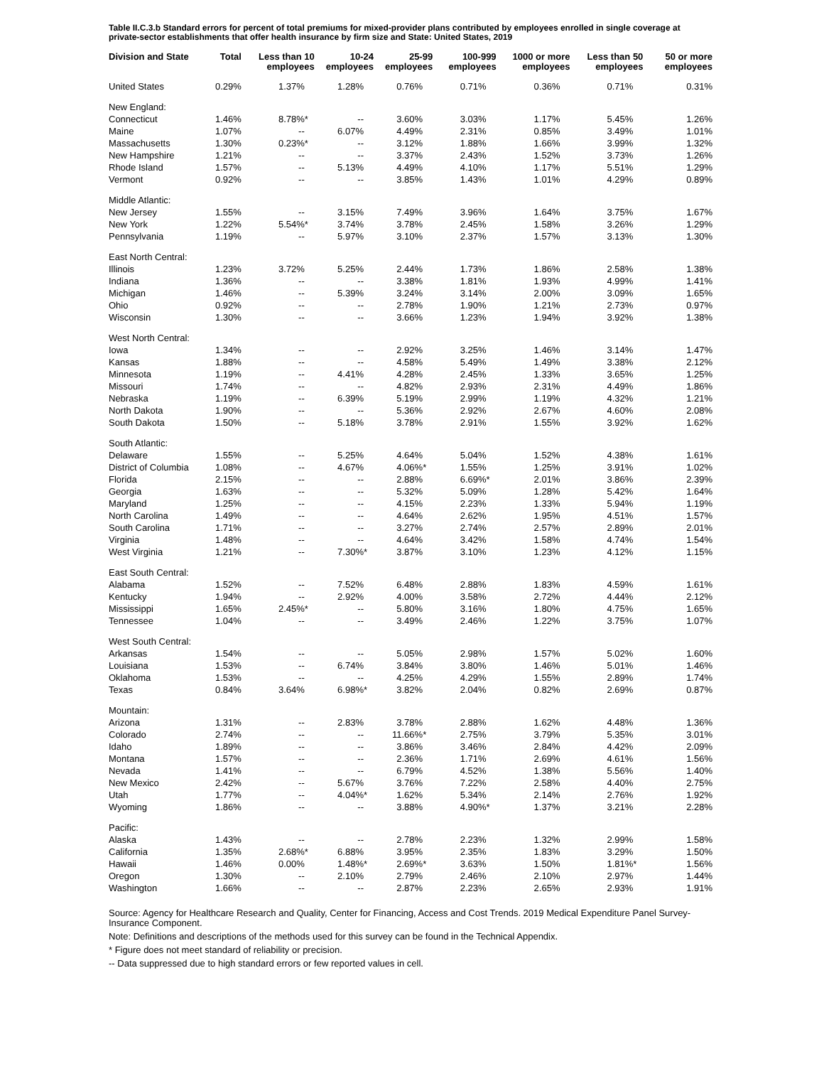Table II.C.3.b Standard errors for percent of total premiums for mixed-provider plans contributed by employees enrolled in single coverage at private-sector establishments that offer health insurance by firm size and State: United States, 2019
| Division and State | Total | Less than 10 employees | 10-24 employees | 25-99 employees | 100-999 employees | 1000 or more employees | Less than 50 employees | 50 or more employees |
| --- | --- | --- | --- | --- | --- | --- | --- | --- |
| United States | 0.29% | 1.37% | 1.28% | 0.76% | 0.71% | 0.36% | 0.71% | 0.31% |
| New England: | | | | | | | | |
| Connecticut | 1.46% | 8.78% * | -- | 3.60% | 3.03% | 1.17% | 5.45% | 1.26% |
| Maine | 1.07% | -- | 6.07% | 4.49% | 2.31% | 0.85% | 3.49% | 1.01% |
| Massachusetts | 1.30% | 0.23% * | -- | 3.12% | 1.88% | 1.66% | 3.99% | 1.32% |
| New Hampshire | 1.21% | -- | -- | 3.37% | 2.43% | 1.52% | 3.73% | 1.26% |
| Rhode Island | 1.57% | -- | 5.13% | 4.49% | 4.10% | 1.17% | 5.51% | 1.29% |
| Vermont | 0.92% | -- | -- | 3.85% | 1.43% | 1.01% | 4.29% | 0.89% |
| Middle Atlantic: | | | | | | | | |
| New Jersey | 1.55% | -- | 3.15% | 7.49% | 3.96% | 1.64% | 3.75% | 1.67% |
| New York | 1.22% | 5.54% * | 3.74% | 3.78% | 2.45% | 1.58% | 3.26% | 1.29% |
| Pennsylvania | 1.19% | -- | 5.97% | 3.10% | 2.37% | 1.57% | 3.13% | 1.30% |
| East North Central: | | | | | | | | |
| Illinois | 1.23% | 3.72% | 5.25% | 2.44% | 1.73% | 1.86% | 2.58% | 1.38% |
| Indiana | 1.36% | -- | -- | 3.38% | 1.81% | 1.93% | 4.99% | 1.41% |
| Michigan | 1.46% | -- | 5.39% | 3.24% | 3.14% | 2.00% | 3.09% | 1.65% |
| Ohio | 0.92% | -- | -- | 2.78% | 1.90% | 1.21% | 2.73% | 0.97% |
| Wisconsin | 1.30% | -- | -- | 3.66% | 1.23% | 1.94% | 3.92% | 1.38% |
| West North Central: | | | | | | | | |
| Iowa | 1.34% | -- | -- | 2.92% | 3.25% | 1.46% | 3.14% | 1.47% |
| Kansas | 1.88% | -- | -- | 4.58% | 5.49% | 1.49% | 3.38% | 2.12% |
| Minnesota | 1.19% | -- | 4.41% | 4.28% | 2.45% | 1.33% | 3.65% | 1.25% |
| Missouri | 1.74% | -- | -- | 4.82% | 2.93% | 2.31% | 4.49% | 1.86% |
| Nebraska | 1.19% | -- | 6.39% | 5.19% | 2.99% | 1.19% | 4.32% | 1.21% |
| North Dakota | 1.90% | -- | -- | 5.36% | 2.92% | 2.67% | 4.60% | 2.08% |
| South Dakota | 1.50% | -- | 5.18% | 3.78% | 2.91% | 1.55% | 3.92% | 1.62% |
| South Atlantic: | | | | | | | | |
| Delaware | 1.55% | -- | 5.25% | 4.64% | 5.04% | 1.52% | 4.38% | 1.61% |
| District of Columbia | 1.08% | -- | 4.67% | 4.06% * | 1.55% | 1.25% | 3.91% | 1.02% |
| Florida | 2.15% | -- | -- | 2.88% | 6.69% * | 2.01% | 3.86% | 2.39% |
| Georgia | 1.63% | -- | -- | 5.32% | 5.09% | 1.28% | 5.42% | 1.64% |
| Maryland | 1.25% | -- | -- | 4.15% | 2.23% | 1.33% | 5.94% | 1.19% |
| North Carolina | 1.49% | -- | -- | 4.64% | 2.62% | 1.95% | 4.51% | 1.57% |
| South Carolina | 1.71% | -- | -- | 3.27% | 2.74% | 2.57% | 2.89% | 2.01% |
| Virginia | 1.48% | -- | -- | 4.64% | 3.42% | 1.58% | 4.74% | 1.54% |
| West Virginia | 1.21% | -- | 7.30% * | 3.87% | 3.10% | 1.23% | 4.12% | 1.15% |
| East South Central: | | | | | | | | |
| Alabama | 1.52% | -- | 7.52% | 6.48% | 2.88% | 1.83% | 4.59% | 1.61% |
| Kentucky | 1.94% | -- | 2.92% | 4.00% | 3.58% | 2.72% | 4.44% | 2.12% |
| Mississippi | 1.65% | 2.45% * | -- | 5.80% | 3.16% | 1.80% | 4.75% | 1.65% |
| Tennessee | 1.04% | -- | -- | 3.49% | 2.46% | 1.22% | 3.75% | 1.07% |
| West South Central: | | | | | | | | |
| Arkansas | 1.54% | -- | -- | 5.05% | 2.98% | 1.57% | 5.02% | 1.60% |
| Louisiana | 1.53% | -- | 6.74% | 3.84% | 3.80% | 1.46% | 5.01% | 1.46% |
| Oklahoma | 1.53% | -- | -- | 4.25% | 4.29% | 1.55% | 2.89% | 1.74% |
| Texas | 0.84% | 3.64% | 6.98% * | 3.82% | 2.04% | 0.82% | 2.69% | 0.87% |
| Mountain: | | | | | | | | |
| Arizona | 1.31% | -- | 2.83% | 3.78% | 2.88% | 1.62% | 4.48% | 1.36% |
| Colorado | 2.74% | -- | -- | 11.66% * | 2.75% | 3.79% | 5.35% | 3.01% |
| Idaho | 1.89% | -- | -- | 3.86% | 3.46% | 2.84% | 4.42% | 2.09% |
| Montana | 1.57% | -- | -- | 2.36% | 1.71% | 2.69% | 4.61% | 1.56% |
| Nevada | 1.41% | -- | -- | 6.79% | 4.52% | 1.38% | 5.56% | 1.40% |
| New Mexico | 2.42% | -- | 5.67% | 3.76% | 7.22% | 2.58% | 4.40% | 2.75% |
| Utah | 1.77% | -- | 4.04% * | 1.62% | 5.34% | 2.14% | 2.76% | 1.92% |
| Wyoming | 1.86% | -- | -- | 3.88% | 4.90% * | 1.37% | 3.21% | 2.28% |
| Pacific: | | | | | | | | |
| Alaska | 1.43% | -- | -- | 2.78% | 2.23% | 1.32% | 2.99% | 1.58% |
| California | 1.35% | 2.68% * | 6.88% | 3.95% | 2.35% | 1.83% | 3.29% | 1.50% |
| Hawaii | 1.46% | 0.00% | 1.48% * | 2.69% * | 3.63% | 1.50% | 1.81% * | 1.56% |
| Oregon | 1.30% | -- | 2.10% | 2.79% | 2.46% | 2.10% | 2.97% | 1.44% |
| Washington | 1.66% | -- | -- | 2.87% | 2.23% | 2.65% | 2.93% | 1.91% |
Source: Agency for Healthcare Research and Quality, Center for Financing, Access and Cost Trends. 2019 Medical Expenditure Panel Survey-Insurance Component.
Note: Definitions and descriptions of the methods used for this survey can be found in the Technical Appendix.
* Figure does not meet standard of reliability or precision.
-- Data suppressed due to high standard errors or few reported values in cell.